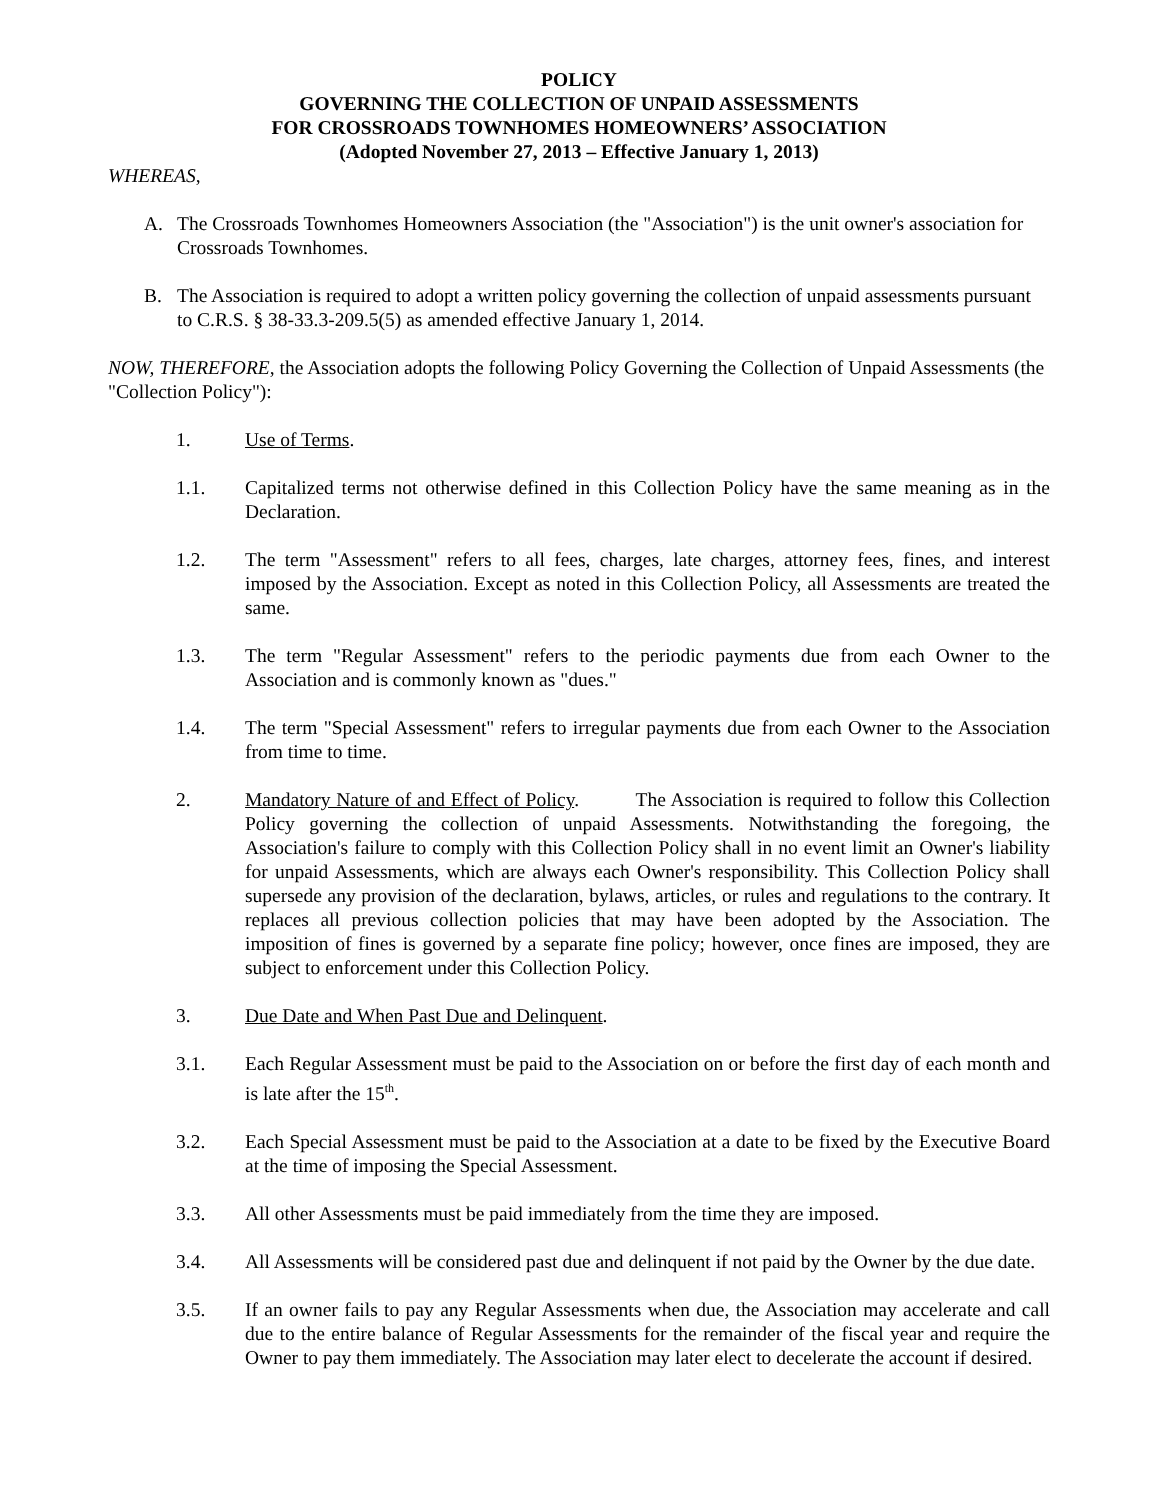POLICY
GOVERNING THE COLLECTION OF UNPAID ASSESSMENTS
FOR CROSSROADS TOWNHOMES HOMEOWNERS’ ASSOCIATION
(Adopted November 27, 2013 – Effective January 1, 2013)
WHEREAS,
A. The Crossroads Townhomes Homeowners Association (the "Association") is the unit owner's association for Crossroads Townhomes.
B. The Association is required to adopt a written policy governing the collection of unpaid assessments pursuant to C.R.S. § 38-33.3-209.5(5) as amended effective January 1, 2014.
NOW, THEREFORE, the Association adopts the following Policy Governing the Collection of Unpaid Assessments (the "Collection Policy"):
1. Use of Terms.
1.1. Capitalized terms not otherwise defined in this Collection Policy have the same meaning as in the Declaration.
1.2. The term "Assessment" refers to all fees, charges, late charges, attorney fees, fines, and interest imposed by the Association. Except as noted in this Collection Policy, all Assessments are treated the same.
1.3. The term "Regular Assessment" refers to the periodic payments due from each Owner to the Association and is commonly known as "dues."
1.4. The term "Special Assessment" refers to irregular payments due from each Owner to the Association from time to time.
2. Mandatory Nature of and Effect of Policy. The Association is required to follow this Collection Policy governing the collection of unpaid Assessments. Notwithstanding the foregoing, the Association's failure to comply with this Collection Policy shall in no event limit an Owner's liability for unpaid Assessments, which are always each Owner's responsibility. This Collection Policy shall supersede any provision of the declaration, bylaws, articles, or rules and regulations to the contrary. It replaces all previous collection policies that may have been adopted by the Association. The imposition of fines is governed by a separate fine policy; however, once fines are imposed, they are subject to enforcement under this Collection Policy.
3. Due Date and When Past Due and Delinquent.
3.1. Each Regular Assessment must be paid to the Association on or before the first day of each month and is late after the 15<sup>th</sup>.
3.2. Each Special Assessment must be paid to the Association at a date to be fixed by the Executive Board at the time of imposing the Special Assessment.
3.3. All other Assessments must be paid immediately from the time they are imposed.
3.4. All Assessments will be considered past due and delinquent if not paid by the Owner by the due date.
3.5. If an owner fails to pay any Regular Assessments when due, the Association may accelerate and call due to the entire balance of Regular Assessments for the remainder of the fiscal year and require the Owner to pay them immediately. The Association may later elect to decelerate the account if desired.